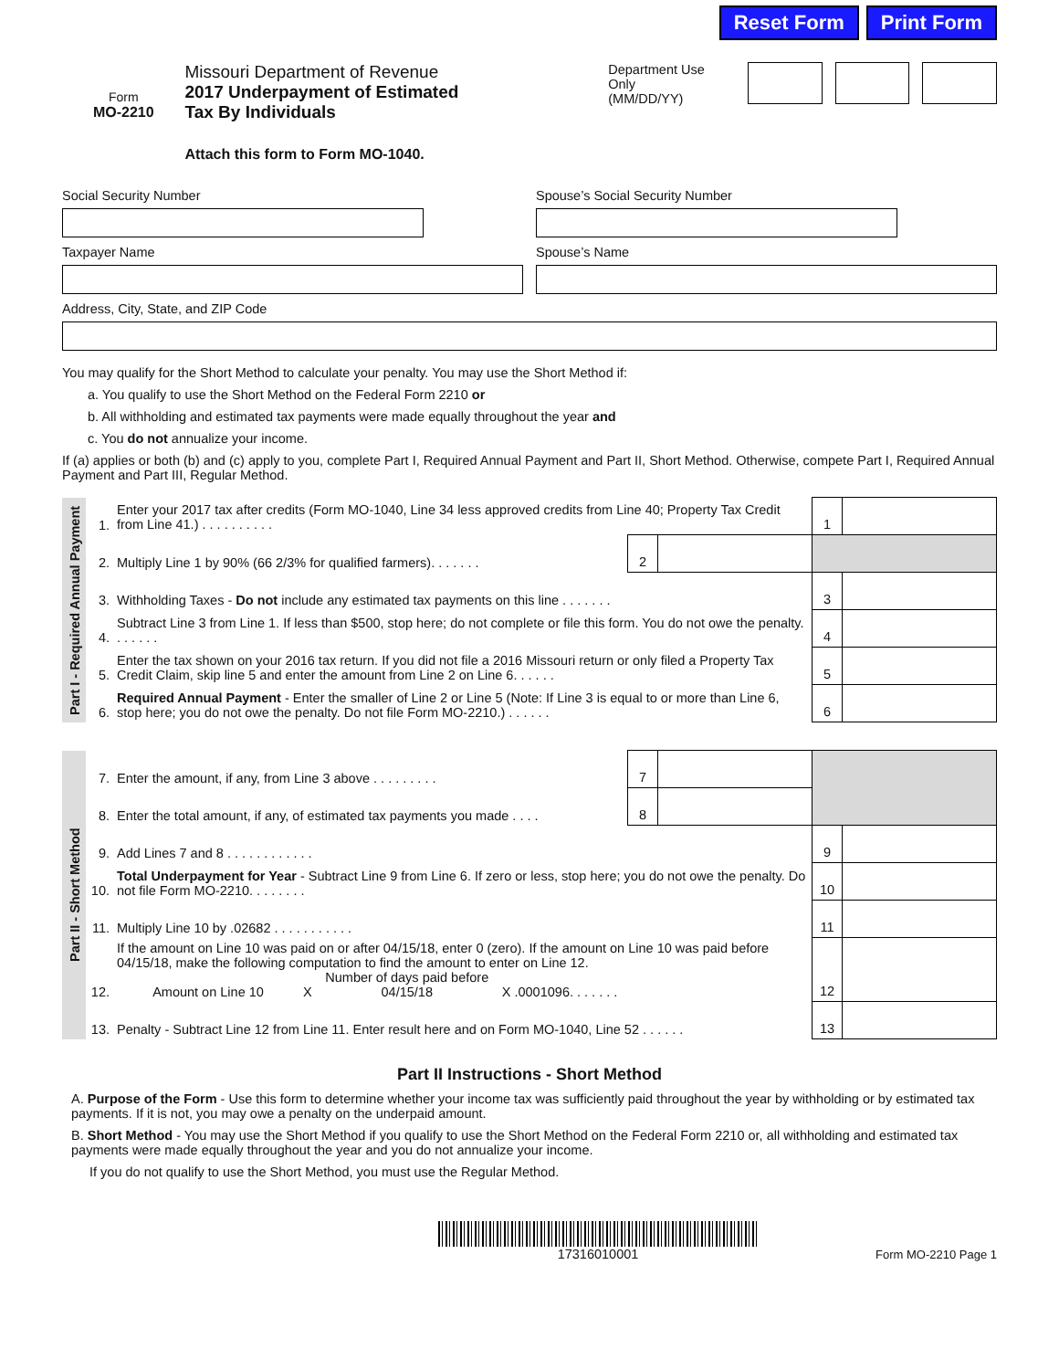Reset Form Print Form
Form
MO-2210
Missouri Department of Revenue
2017 Underpayment of Estimated
Tax By Individuals
Attach this form to Form MO-1040.
Department Use Only
(MM/DD/YY)
Social Security Number Spouse’s Social Security Number
Taxpayer Name Spouse’s Name
Address, City, State, and ZIP Code
You may qualify for the Short Method to calculate your penalty. You may use the Short Method if:
a. You qualify to use the Short Method on the Federal Form 2210 or
b. All withholding and estimated tax payments were made equally throughout the year and
c. You do not annualize your income.
If (a) applies or both (b) and (c) apply to you, complete Part I, Required Annual Payment and Part II, Short Method. Otherwise, compete Part I, Required Annual Payment and Part III, Regular Method.
| Part I - Required Annual Payment | 1. | Enter your 2017 tax after credits (Form MO-1040, Line 34 less approved credits from Line 40; Property Tax Credit from Line 41.) . . . . . . . . . . | | | 1 | |
| | 2. | Multiply Line 1 by 90% (66 2/3% for qualified farmers). . . . . . . | 2 | | | |
| | 3. | Withholding Taxes - Do not include any estimated tax payments on this line . . . . . . . | | | 3 | |
| | 4. | Subtract Line 3 from Line 1. If less than $500, stop here; do not complete or file this form. You do not owe the penalty. . . . . . . | | | 4 | |
| | 5. | Enter the tax shown on your 2016 tax return. If you did not file a 2016 Missouri return or only filed a Property Tax Credit Claim, skip line 5 and enter the amount from Line 2 on Line 6. . . . . . | | | 5 | |
| | 6. | Required Annual Payment - Enter the smaller of Line 2 or Line 5 (Note: If Line 3 is equal to or more than Line 6, stop here; you do not owe the penalty. Do not file Form MO-2210.) . . . . . . | | | 6 | |
| Part II - Short Method | 7. | Enter the amount, if any, from Line 3 above . . . . . . . . . | 7 | | | |
| | 8. | Enter the total amount, if any, of estimated tax payments you made . . . . | 8 | | | |
| | 9. | Add Lines 7 and 8 . . . . . . . . . . . . | | | 9 | |
| | 10. | Total Underpayment for Year - Subtract Line 9 from Line 6. If zero or less, stop here; you do not owe the penalty. Do not file Form MO-2210. . . . . . . . | | | 10 | |
| | 11. | Multiply Line 10 by .02682 . . . . . . . . . . . | | | 11 | |
| | 12. | If the amount on Line 10 was paid on or after 04/15/18, enter 0 (zero). If the amount on Line 10 was paid before 04/15/18, make the following computation to find the amount to enter on Line 12. Amount on Line 10 X Number of days paid before 04/15/18 X .0001096. . . . . . . | | | 12 | |
| | 13. | Penalty - Subtract Line 12 from Line 11. Enter result here and on Form MO-1040, Line 52 . . . . . . | | | 13 | |
Part II Instructions - Short Method
A. Purpose of the Form - Use this form to determine whether your income tax was sufficiently paid throughout the year by withholding or by estimated tax payments. If it is not, you may owe a penalty on the underpaid amount.
B. Short Method - You may use the Short Method if you qualify to use the Short Method on the Federal Form 2210 or, all withholding and estimated tax payments were made equally throughout the year and you do not annualize your income.
If you do not qualify to use the Short Method, you must use the Regular Method.
17316010001
Form MO-2210 Page 1